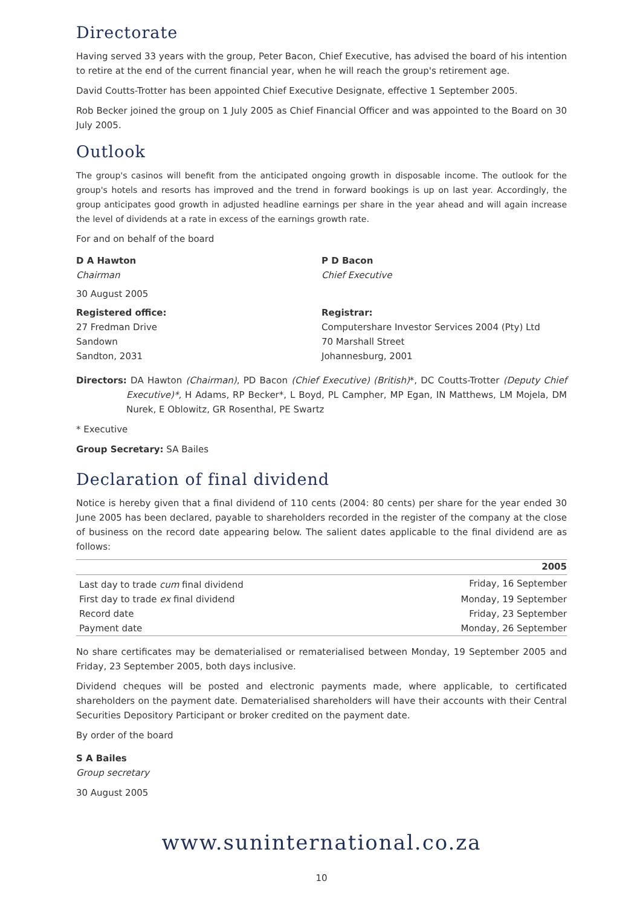Directorate
Having served 33 years with the group, Peter Bacon, Chief Executive, has advised the board of his intention to retire at the end of the current financial year, when he will reach the group's retirement age.
David Coutts-Trotter has been appointed Chief Executive Designate, effective 1 September 2005.
Rob Becker joined the group on 1 July 2005 as Chief Financial Officer and was appointed to the Board on 30 July 2005.
Outlook
The group's casinos will benefit from the anticipated ongoing growth in disposable income. The outlook for the group's hotels and resorts has improved and the trend in forward bookings is up on last year. Accordingly, the group anticipates good growth in adjusted headline earnings per share in the year ahead and will again increase the level of dividends at a rate in excess of the earnings growth rate.
For and on behalf of the board
D A Hawton
Chairman
30 August 2005
P D Bacon
Chief Executive
Registered office:
27 Fredman Drive
Sandown
Sandton, 2031
Registrar:
Computershare Investor Services 2004 (Pty) Ltd
70 Marshall Street
Johannesburg, 2001
Directors: DA Hawton (Chairman), PD Bacon (Chief Executive) (British)*, DC Coutts-Trotter (Deputy Chief Executive)*, H Adams, RP Becker*, L Boyd, PL Campher, MP Egan, IN Matthews, LM Mojela, DM Nurek, E Oblowitz, GR Rosenthal, PE Swartz
* Executive
Group Secretary: SA Bailes
Declaration of final dividend
Notice is hereby given that a final dividend of 110 cents (2004: 80 cents) per share for the year ended 30 June 2005 has been declared, payable to shareholders recorded in the register of the company at the close of business on the record date appearing below. The salient dates applicable to the final dividend are as follows:
| | 2005 |
| --- | --- |
| Last day to trade cum final dividend | Friday, 16 September |
| First day to trade ex final dividend | Monday, 19 September |
| Record date | Friday, 23 September |
| Payment date | Monday, 26 September |
No share certificates may be dematerialised or rematerialised between Monday, 19 September 2005 and Friday, 23 September 2005, both days inclusive.
Dividend cheques will be posted and electronic payments made, where applicable, to certificated shareholders on the payment date. Dematerialised shareholders will have their accounts with their Central Securities Depository Participant or broker credited on the payment date.
By order of the board
S A Bailes
Group secretary
30 August 2005
www.suninternational.co.za
10